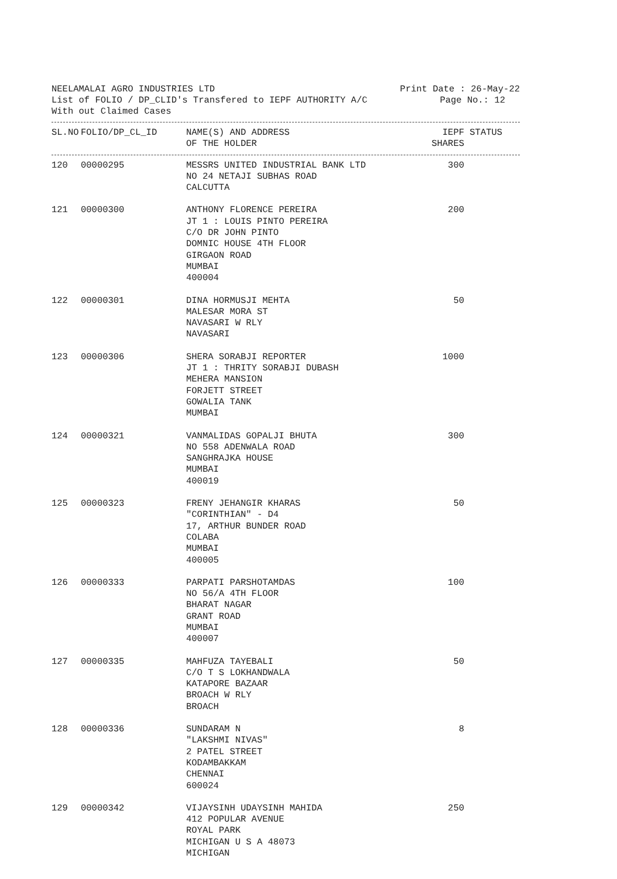NEELAMALAI AGRO INDUSTRIES LTD Print Date : 26-May-22
List of FOLIO / DP_CLID's Transfered to IEPF AUTHORITY A/C Page No.: 12
With out Claimed Cases
| SL.NO | FOLIO/DP_CL_ID | NAME(S) AND ADDRESS OF THE HOLDER | IEPF SHARES | STATUS |
| --- | --- | --- | --- | --- |
| 120 | 00000295 | MESSRS UNITED INDUSTRIAL BANK LTD NO 24 NETAJI SUBHAS ROAD CALCUTTA | 300 | |
| 121 | 00000300 | ANTHONY FLORENCE PEREIRA JT 1 : LOUIS PINTO PEREIRA C/O DR JOHN PINTO DOMNIC HOUSE 4TH FLOOR GIRGAON ROAD MUMBAI 400004 | 200 | |
| 122 | 00000301 | DINA HORMUSJI MEHTA MALESAR MORA ST NAVASARI W RLY NAVASARI | 50 | |
| 123 | 00000306 | SHERA SORABJI REPORTER JT 1 : THRITY SORABJI DUBASH MEHERA MANSION FORJETT STREET GOWALIA TANK MUMBAI | 1000 | |
| 124 | 00000321 | VANMALIDAS GOPALJI BHUTA NO 558 ADENWALA ROAD SANGHRAJKA HOUSE MUMBAI 400019 | 300 | |
| 125 | 00000323 | FRENY JEHANGIR KHARAS "CORINTHIAN" - D4 17, ARTHUR BUNDER ROAD COLABA MUMBAI 400005 | 50 | |
| 126 | 00000333 | PARPATI PARSHOTAMDAS NO 56/A 4TH FLOOR BHARAT NAGAR GRANT ROAD MUMBAI 400007 | 100 | |
| 127 | 00000335 | MAHFUZA TAYEBALI C/O T S LOKHANDWALA KATAPORE BAZAAR BROACH W RLY BROACH | 50 | |
| 128 | 00000336 | SUNDARAM N "LAKSHMI NIVAS" 2 PATEL STREET KODAMBAKKAM CHENNAI 600024 | 8 | |
| 129 | 00000342 | VIJAYSINH UDAYSINH MAHIDA 412 POPULAR AVENUE ROYAL PARK MICHIGAN U S A 48073 MICHIGAN | 250 | |